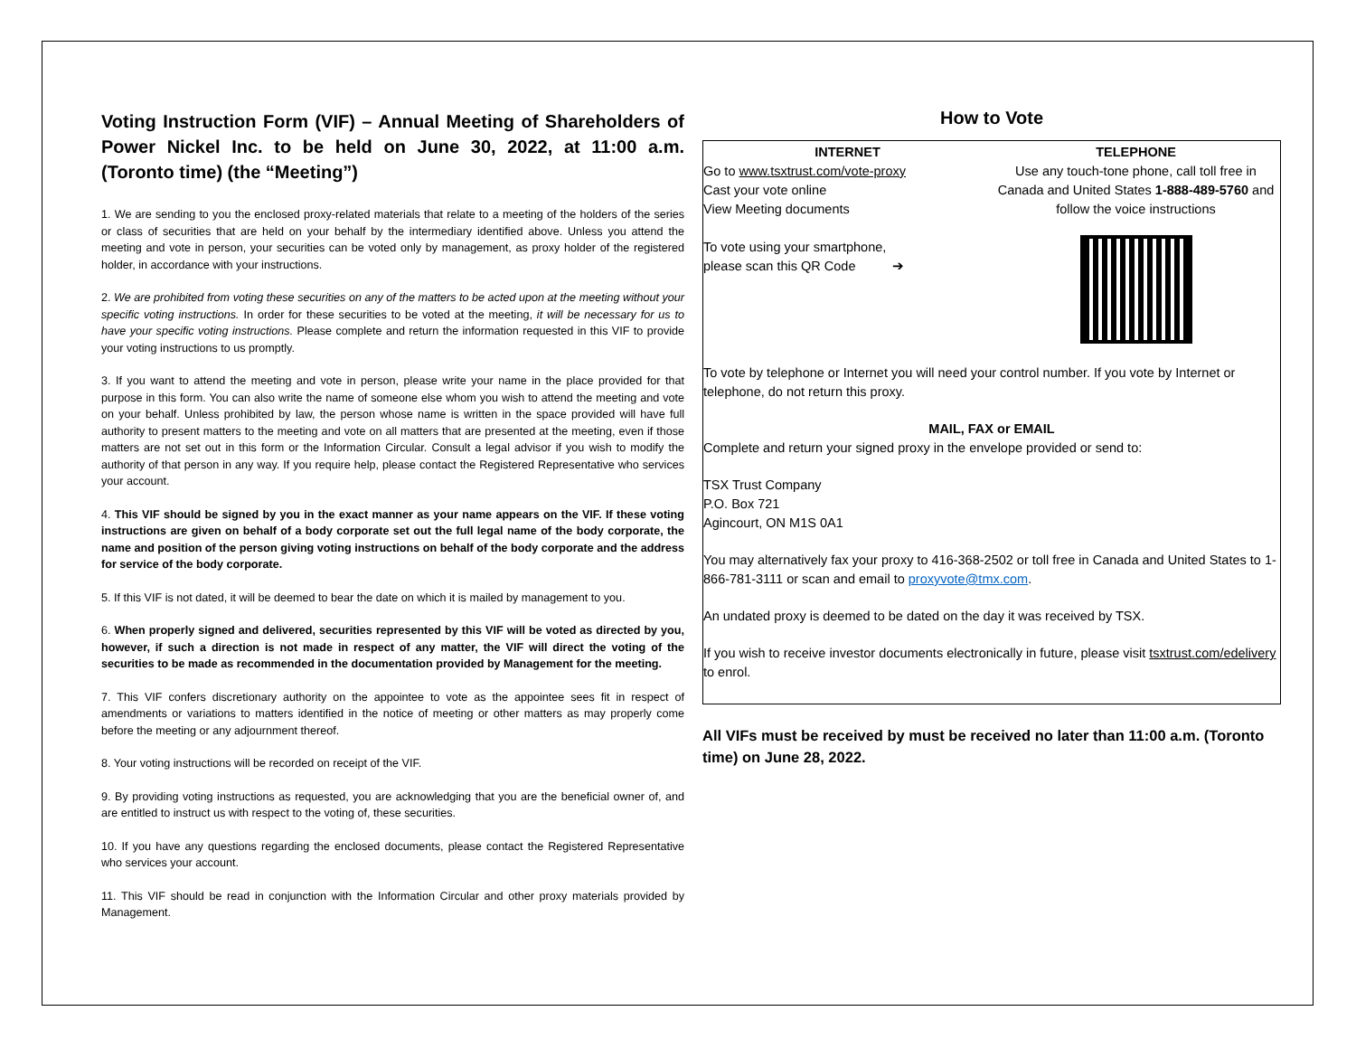Voting Instruction Form (VIF) – Annual Meeting of Shareholders of Power Nickel Inc. to be held on June 30, 2022, at 11:00 a.m. (Toronto time) (the “Meeting”)
1. We are sending to you the enclosed proxy-related materials that relate to a meeting of the holders of the series or class of securities that are held on your behalf by the intermediary identified above. Unless you attend the meeting and vote in person, your securities can be voted only by management, as proxy holder of the registered holder, in accordance with your instructions.
2. We are prohibited from voting these securities on any of the matters to be acted upon at the meeting without your specific voting instructions. In order for these securities to be voted at the meeting, it will be necessary for us to have your specific voting instructions. Please complete and return the information requested in this VIF to provide your voting instructions to us promptly.
3. If you want to attend the meeting and vote in person, please write your name in the place provided for that purpose in this form. You can also write the name of someone else whom you wish to attend the meeting and vote on your behalf. Unless prohibited by law, the person whose name is written in the space provided will have full authority to present matters to the meeting and vote on all matters that are presented at the meeting, even if those matters are not set out in this form or the Information Circular. Consult a legal advisor if you wish to modify the authority of that person in any way. If you require help, please contact the Registered Representative who services your account.
4. This VIF should be signed by you in the exact manner as your name appears on the VIF. If these voting instructions are given on behalf of a body corporate set out the full legal name of the body corporate, the name and position of the person giving voting instructions on behalf of the body corporate and the address for service of the body corporate.
5. If this VIF is not dated, it will be deemed to bear the date on which it is mailed by management to you.
6. When properly signed and delivered, securities represented by this VIF will be voted as directed by you, however, if such a direction is not made in respect of any matter, the VIF will direct the voting of the securities to be made as recommended in the documentation provided by Management for the meeting.
7. This VIF confers discretionary authority on the appointee to vote as the appointee sees fit in respect of amendments or variations to matters identified in the notice of meeting or other matters as may properly come before the meeting or any adjournment thereof.
8. Your voting instructions will be recorded on receipt of the VIF.
9. By providing voting instructions as requested, you are acknowledging that you are the beneficial owner of, and are entitled to instruct us with respect to the voting of, these securities.
10. If you have any questions regarding the enclosed documents, please contact the Registered Representative who services your account.
11. This VIF should be read in conjunction with the Information Circular and other proxy materials provided by Management.
How to Vote
INTERNET
Go to www.tsxtrust.com/vote-proxy
Cast your vote online
View Meeting documents
To vote using your smartphone,
please scan this QR Code ➔
TELEPHONE
Use any touch-tone phone, call toll free in Canada and United States 1-888-489-5760 and follow the voice instructions
To vote by telephone or Internet you will need your control number. If you vote by Internet or telephone, do not return this proxy.
MAIL, FAX or EMAIL
Complete and return your signed proxy in the envelope provided or send to:
TSX Trust Company
P.O. Box 721
Agincourt, ON M1S 0A1
You may alternatively fax your proxy to 416-368-2502 or toll free in Canada and United States to 1-866-781-3111 or scan and email to proxyvote@tmx.com.
An undated proxy is deemed to be dated on the day it was received by TSX.
If you wish to receive investor documents electronically in future, please visit tsxtrust.com/edelivery to enrol.
All VIFs must be received by must be received no later than 11:00 a.m. (Toronto time) on June 28, 2022.